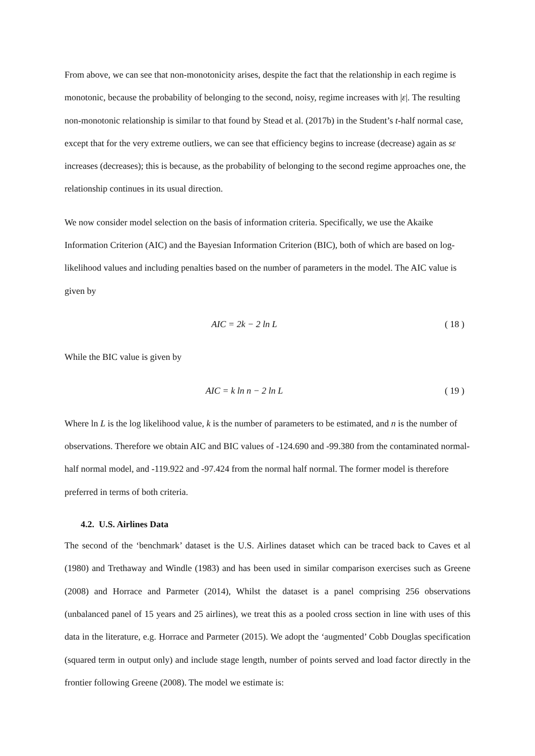From above, we can see that non-monotonicity arises, despite the fact that the relationship in each regime is monotonic, because the probability of belonging to the second, noisy, regime increases with |ε|. The resulting non-monotonic relationship is similar to that found by Stead et al. (2017b) in the Student’s t-half normal case, except that for the very extreme outliers, we can see that efficiency begins to increase (decrease) again as sε increases (decreases); this is because, as the probability of belonging to the second regime approaches one, the relationship continues in its usual direction.
We now consider model selection on the basis of information criteria. Specifically, we use the Akaike Information Criterion (AIC) and the Bayesian Information Criterion (BIC), both of which are based on log-likelihood values and including penalties based on the number of parameters in the model. The AIC value is given by
AIC = 2k − 2 ln L ( 18 )
While the BIC value is given by
AIC = k ln n − 2 ln L ( 19 )
Where ln L is the log likelihood value, k is the number of parameters to be estimated, and n is the number of observations. Therefore we obtain AIC and BIC values of -124.690 and -99.380 from the contaminated normal-half normal model, and -119.922 and -97.424 from the normal half normal. The former model is therefore preferred in terms of both criteria.
4.2. U.S. Airlines Data
The second of the ‘benchmark’ dataset is the U.S. Airlines dataset which can be traced back to Caves et al (1980) and Trethaway and Windle (1983) and has been used in similar comparison exercises such as Greene (2008) and Horrace and Parmeter (2014), Whilst the dataset is a panel comprising 256 observations (unbalanced panel of 15 years and 25 airlines), we treat this as a pooled cross section in line with uses of this data in the literature, e.g. Horrace and Parmeter (2015). We adopt the ‘augmented’ Cobb Douglas specification (squared term in output only) and include stage length, number of points served and load factor directly in the frontier following Greene (2008). The model we estimate is: